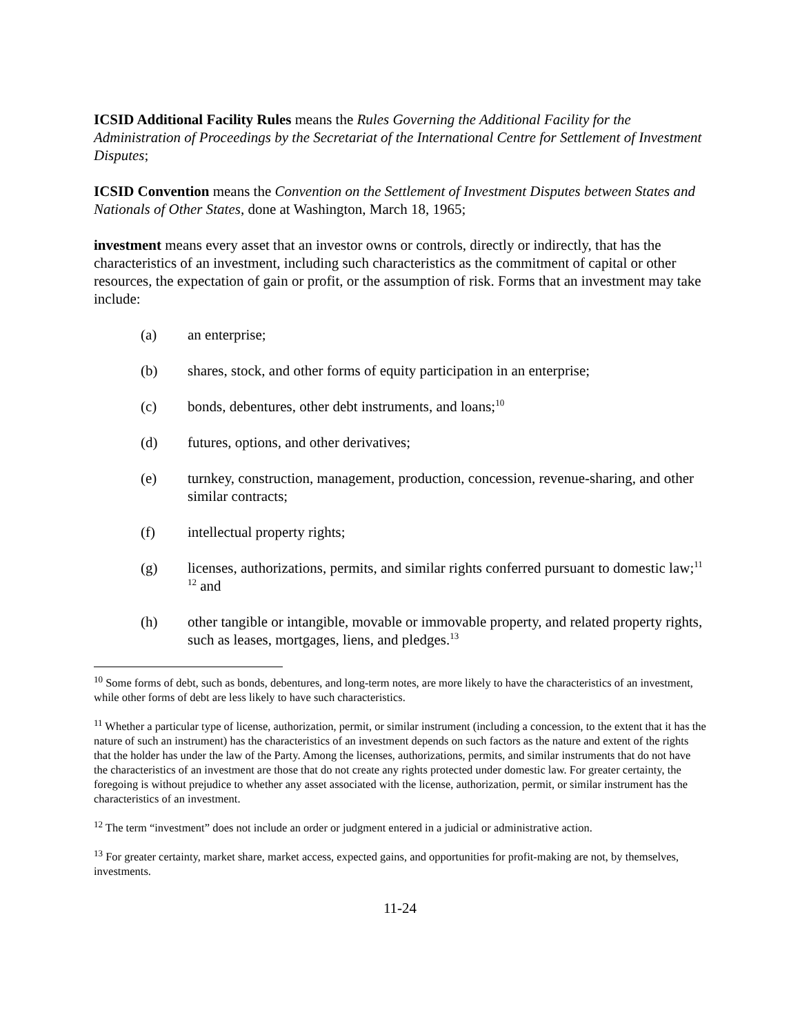ICSID Additional Facility Rules means the Rules Governing the Additional Facility for the Administration of Proceedings by the Secretariat of the International Centre for Settlement of Investment Disputes;
ICSID Convention means the Convention on the Settlement of Investment Disputes between States and Nationals of Other States, done at Washington, March 18, 1965;
investment means every asset that an investor owns or controls, directly or indirectly, that has the characteristics of an investment, including such characteristics as the commitment of capital or other resources, the expectation of gain or profit, or the assumption of risk. Forms that an investment may take include:
(a) an enterprise;
(b) shares, stock, and other forms of equity participation in an enterprise;
(c) bonds, debentures, other debt instruments, and loans;<sup>10</sup>
(d) futures, options, and other derivatives;
(e) turnkey, construction, management, production, concession, revenue-sharing, and other similar contracts;
(f) intellectual property rights;
(g) licenses, authorizations, permits, and similar rights conferred pursuant to domestic law;<sup>11</sup> <sup>12</sup> and
(h) other tangible or intangible, movable or immovable property, and related property rights, such as leases, mortgages, liens, and pledges.<sup>13</sup>
<sup>10</sup> Some forms of debt, such as bonds, debentures, and long-term notes, are more likely to have the characteristics of an investment, while other forms of debt are less likely to have such characteristics.
<sup>11</sup> Whether a particular type of license, authorization, permit, or similar instrument (including a concession, to the extent that it has the nature of such an instrument) has the characteristics of an investment depends on such factors as the nature and extent of the rights that the holder has under the law of the Party. Among the licenses, authorizations, permits, and similar instruments that do not have the characteristics of an investment are those that do not create any rights protected under domestic law. For greater certainty, the foregoing is without prejudice to whether any asset associated with the license, authorization, permit, or similar instrument has the characteristics of an investment.
<sup>12</sup> The term “investment” does not include an order or judgment entered in a judicial or administrative action.
<sup>13</sup> For greater certainty, market share, market access, expected gains, and opportunities for profit-making are not, by themselves, investments.
11-24